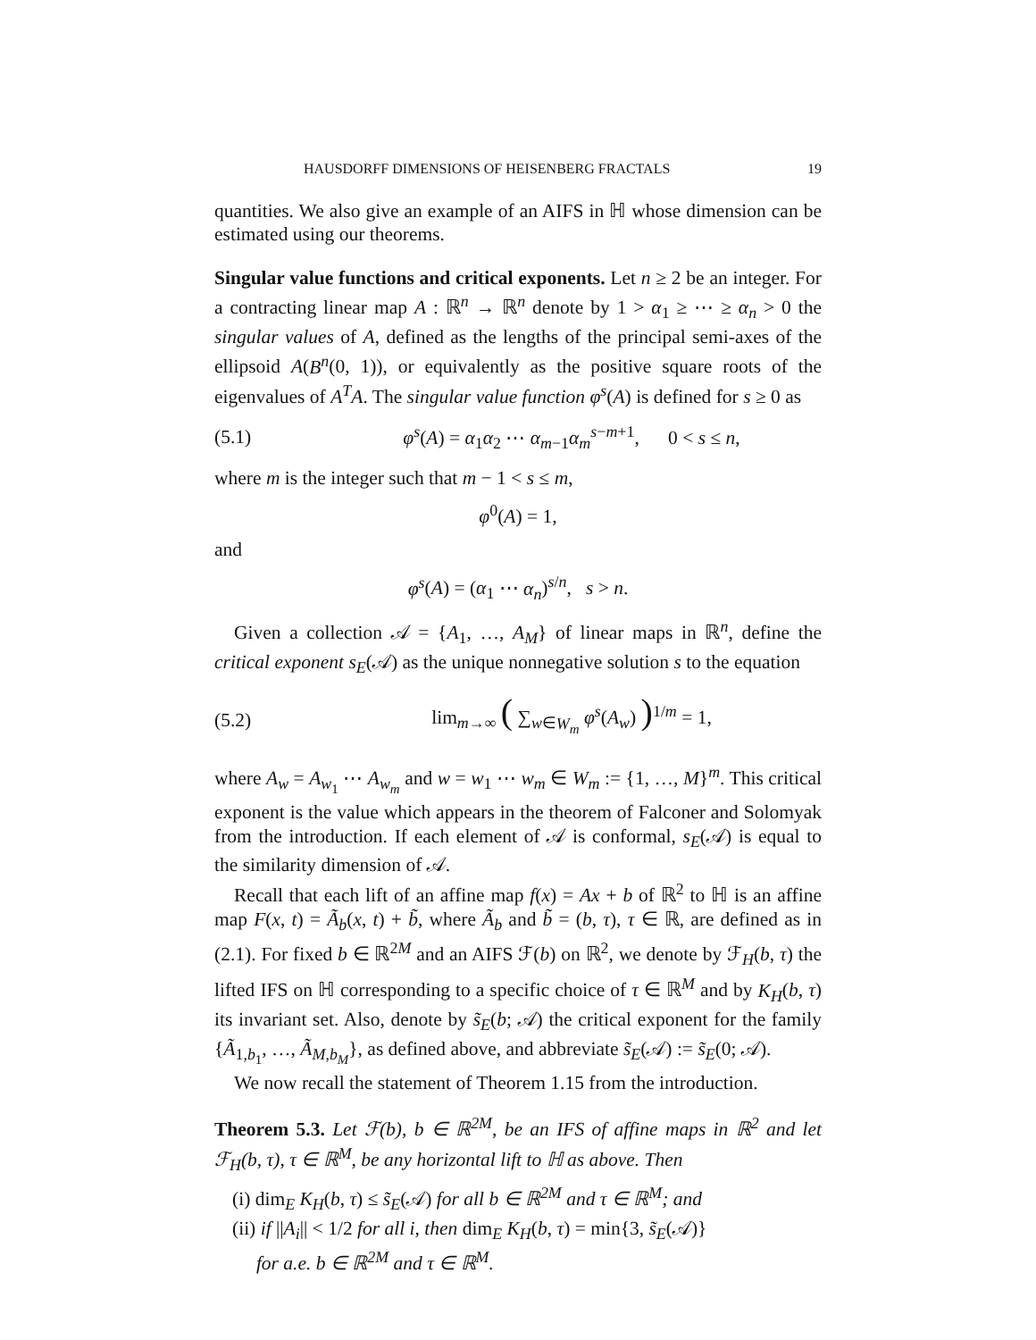HAUSDORFF DIMENSIONS OF HEISENBERG FRACTALS 19
quantities. We also give an example of an AIFS in ℍ whose dimension can be estimated using our theorems.
Singular value functions and critical exponents. Let n ≥ 2 be an integer. For a contracting linear map A : ℝ<sup>n</sup> → ℝ<sup>n</sup> denote by 1 > α<sub>1</sub> ≥ ⋯ ≥ α<sub>n</sub> > 0 the singular values of A, defined as the lengths of the principal semi-axes of the ellipsoid A(B<sup>n</sup>(0, 1)), or equivalently as the positive square roots of the eigenvalues of A<sup>T</sup>A. The singular value function φ<sup>s</sup>(A) is defined for s ≥ 0 as
(5.1) φ<sup>s</sup>(A) = α<sub>1</sub>α<sub>2</sub> ⋯ α<sub>m−1</sub>α<sub>m</sub><sup>s−m+1</sup>, 0 < s ≤ n,
where m is the integer such that m − 1 < s ≤ m,
φ<sup>0</sup>(A) = 1,
and
φ<sup>s</sup>(A) = (α<sub>1</sub> ⋯ α<sub>n</sub>)<sup>s/n</sup>, s > n.
Given a collection 𝒜 = {A<sub>1</sub>, …, A<sub>M</sub>} of linear maps in ℝ<sup>n</sup>, define the critical exponent s<sub>E</sub>(𝒜) as the unique nonnegative solution s to the equation
(5.2) lim<sub>m→∞</sub> ( ∑<sub>w∈W<sub>m</sub></sub> φ<sup>s</sup>(A<sub>w</sub>) )<sup>1/m</sup> = 1,
where A<sub>w</sub> = A<sub>w<sub>1</sub></sub> ⋯ A<sub>w<sub>m</sub></sub> and w = w<sub>1</sub> ⋯ w<sub>m</sub> ∈ W<sub>m</sub> := {1, …, M}<sup>m</sup>. This critical exponent is the value which appears in the theorem of Falconer and Solomyak from the introduction. If each element of 𝒜 is conformal, s<sub>E</sub>(𝒜) is equal to the similarity dimension of 𝒜.
Recall that each lift of an affine map f(x) = Ax + b of ℝ<sup>2</sup> to ℍ is an affine map F(x, t) = Ã<sub>b</sub>(x, t) + b̃, where Ã<sub>b</sub> and b̃ = (b, τ), τ ∈ ℝ, are defined as in (2.1). For fixed b ∈ ℝ<sup>2M</sup> and an AIFS ℱ(b) on ℝ<sup>2</sup>, we denote by ℱ<sub>H</sub>(b, τ) the lifted IFS on ℍ corresponding to a specific choice of τ ∈ ℝ<sup>M</sup> and by K<sub>H</sub>(b, τ) its invariant set. Also, denote by s̃<sub>E</sub>(b; 𝒜) the critical exponent for the family {Ã<sub>1,b<sub>1</sub></sub>, …, Ã<sub>M,b<sub>M</sub></sub>}, as defined above, and abbreviate s̃<sub>E</sub>(𝒜) := s̃<sub>E</sub>(0; 𝒜).
We now recall the statement of Theorem 1.15 from the introduction.
Theorem 5.3. Let ℱ(b), b ∈ ℝ<sup>2M</sup>, be an IFS of affine maps in ℝ<sup>2</sup> and let ℱ<sub>H</sub>(b, τ), τ ∈ ℝ<sup>M</sup>, be any horizontal lift to ℍ as above. Then
(i) dim<sub>E</sub> K<sub>H</sub>(b, τ) ≤ s̃<sub>E</sub>(𝒜) for all b ∈ ℝ<sup>2M</sup> and τ ∈ ℝ<sup>M</sup>; and
(ii) if ||A<sub>i</sub>|| < 1/2 for all i, then dim<sub>E</sub> K<sub>H</sub>(b, τ) = min{3, s̃<sub>E</sub>(𝒜)}
for a.e. b ∈ ℝ<sup>2M</sup> and τ ∈ ℝ<sup>M</sup>.